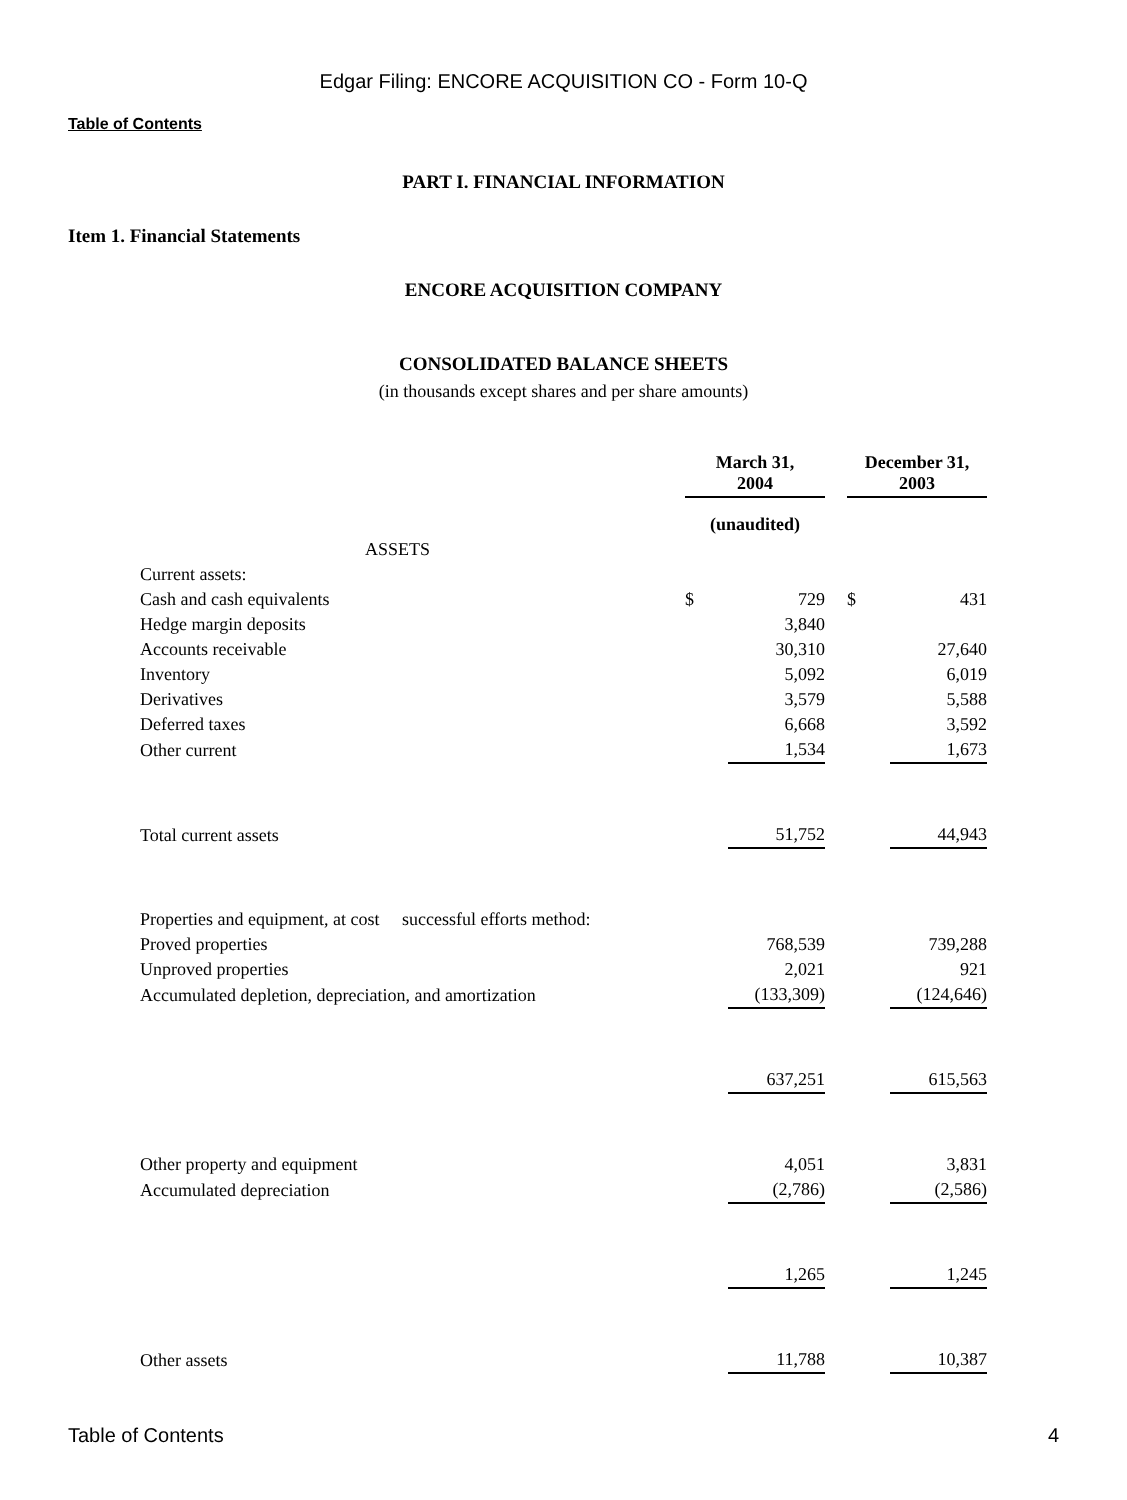Edgar Filing: ENCORE ACQUISITION CO - Form 10-Q
Table of Contents
PART I. FINANCIAL INFORMATION
Item 1. Financial Statements
ENCORE ACQUISITION COMPANY
CONSOLIDATED BALANCE SHEETS
(in thousands except shares and per share amounts)
| | March 31, 2004 | | | December 31, 2003 | |
| | (unaudited) | | | | |
| ASSETS | | | | | |
| Current assets: | | | | | |
| Cash and cash equivalents | $ | 729 | | $ | 431 |
| Hedge margin deposits | | 3,840 | | | |
| Accounts receivable | | 30,310 | | | 27,640 |
| Inventory | | 5,092 | | | 6,019 |
| Derivatives | | 3,579 | | | 5,588 |
| Deferred taxes | | 6,668 | | | 3,592 |
| Other current | | 1,534 | | | 1,673 |
| Total current assets | | 51,752 | | | 44,943 |
| Properties and equipment, at cost successful efforts method: | | | | | |
| Proved properties | | 768,539 | | | 739,288 |
| Unproved properties | | 2,021 | | | 921 |
| Accumulated depletion, depreciation, and amortization | | (133,309) | | | (124,646) |
| | | 637,251 | | | 615,563 |
| Other property and equipment | | 4,051 | | | 3,831 |
| Accumulated depreciation | | (2,786) | | | (2,586) |
| | | 1,265 | | | 1,245 |
| Other assets | | 11,788 | | | 10,387 |
Table of Contents 4